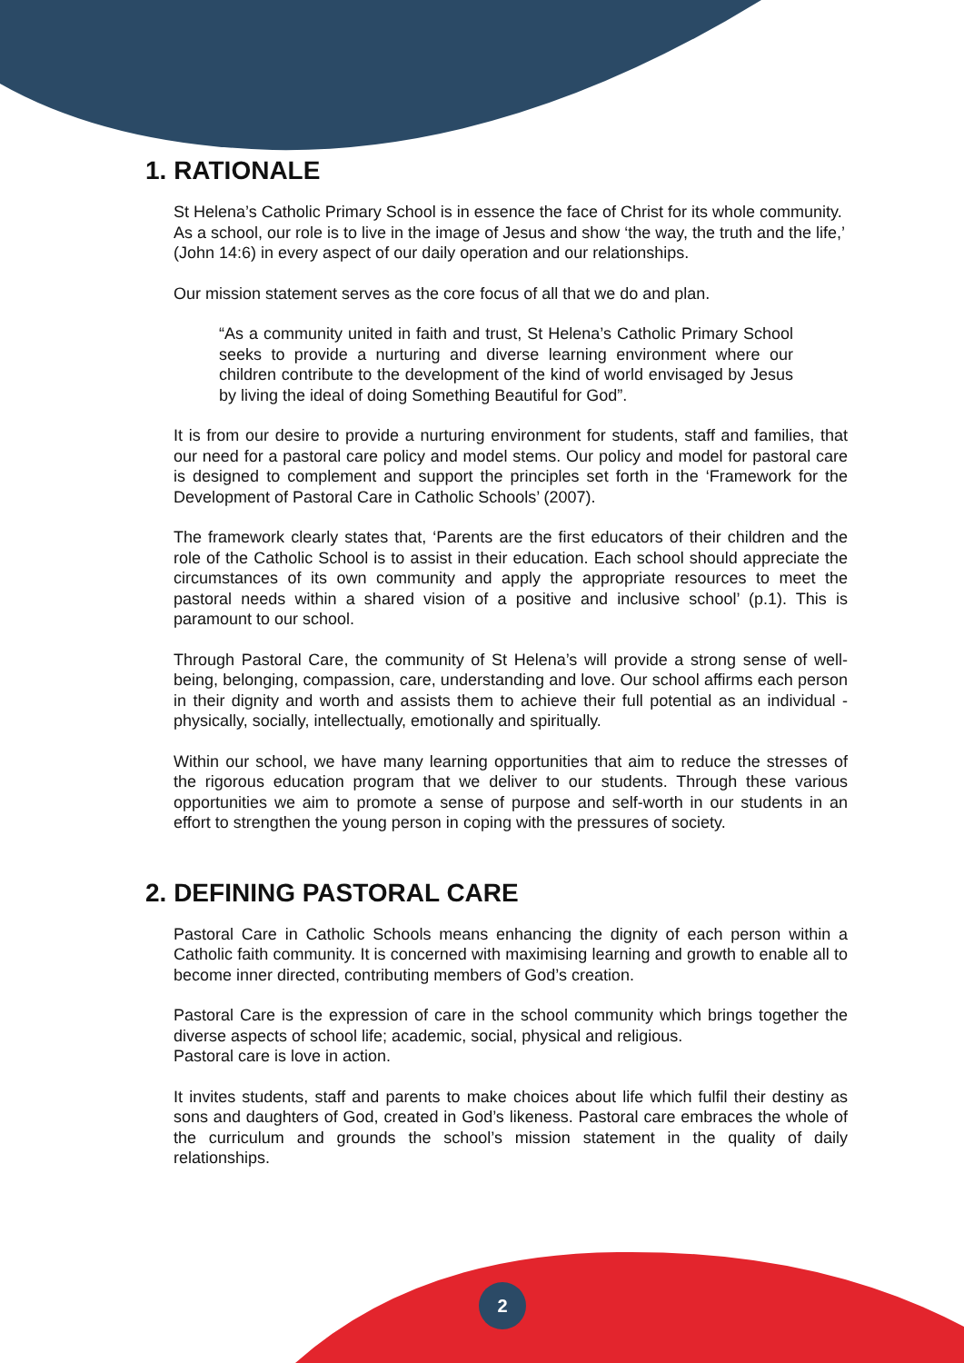1. RATIONALE
St Helena’s Catholic Primary School is in essence the face of Christ for its whole community. As a school, our role is to live in the image of Jesus and show ‘the way, the truth and the life,’ (John 14:6) in every aspect of our daily operation and our relationships.
Our mission statement serves as the core focus of all that we do and plan.
“As a community united in faith and trust, St Helena’s Catholic Primary School seeks to provide a nurturing and diverse learning environment where our children contribute to the development of the kind of world envisaged by Jesus by living the ideal of doing Something Beautiful for God”.
It is from our desire to provide a nurturing environment for students, staff and families, that our need for a pastoral care policy and model stems. Our policy and model for pastoral care is designed to complement and support the principles set forth in the ‘Framework for the Development of Pastoral Care in Catholic Schools’ (2007).
The framework clearly states that, ‘Parents are the first educators of their children and the role of the Catholic School is to assist in their education. Each school should appreciate the circumstances of its own community and apply the appropriate resources to meet the pastoral needs within a shared vision of a positive and inclusive school’ (p.1). This is paramount to our school.
Through Pastoral Care, the community of St Helena’s will provide a strong sense of well-being, belonging, compassion, care, understanding and love. Our school affirms each person in their dignity and worth and assists them to achieve their full potential as an individual - physically, socially, intellectually, emotionally and spiritually.
Within our school, we have many learning opportunities that aim to reduce the stresses of the rigorous education program that we deliver to our students. Through these various opportunities we aim to promote a sense of purpose and self-worth in our students in an effort to strengthen the young person in coping with the pressures of society.
2. DEFINING PASTORAL CARE
Pastoral Care in Catholic Schools means enhancing the dignity of each person within a Catholic faith community. It is concerned with maximising learning and growth to enable all to become inner directed, contributing members of God’s creation.
Pastoral Care is the expression of care in the school community which brings together the diverse aspects of school life; academic, social, physical and religious.
Pastoral care is love in action.
It invites students, staff and parents to make choices about life which fulfil their destiny as sons and daughters of God, created in God’s likeness. Pastoral care embraces the whole of the curriculum and grounds the school’s mission statement in the quality of daily relationships.
2